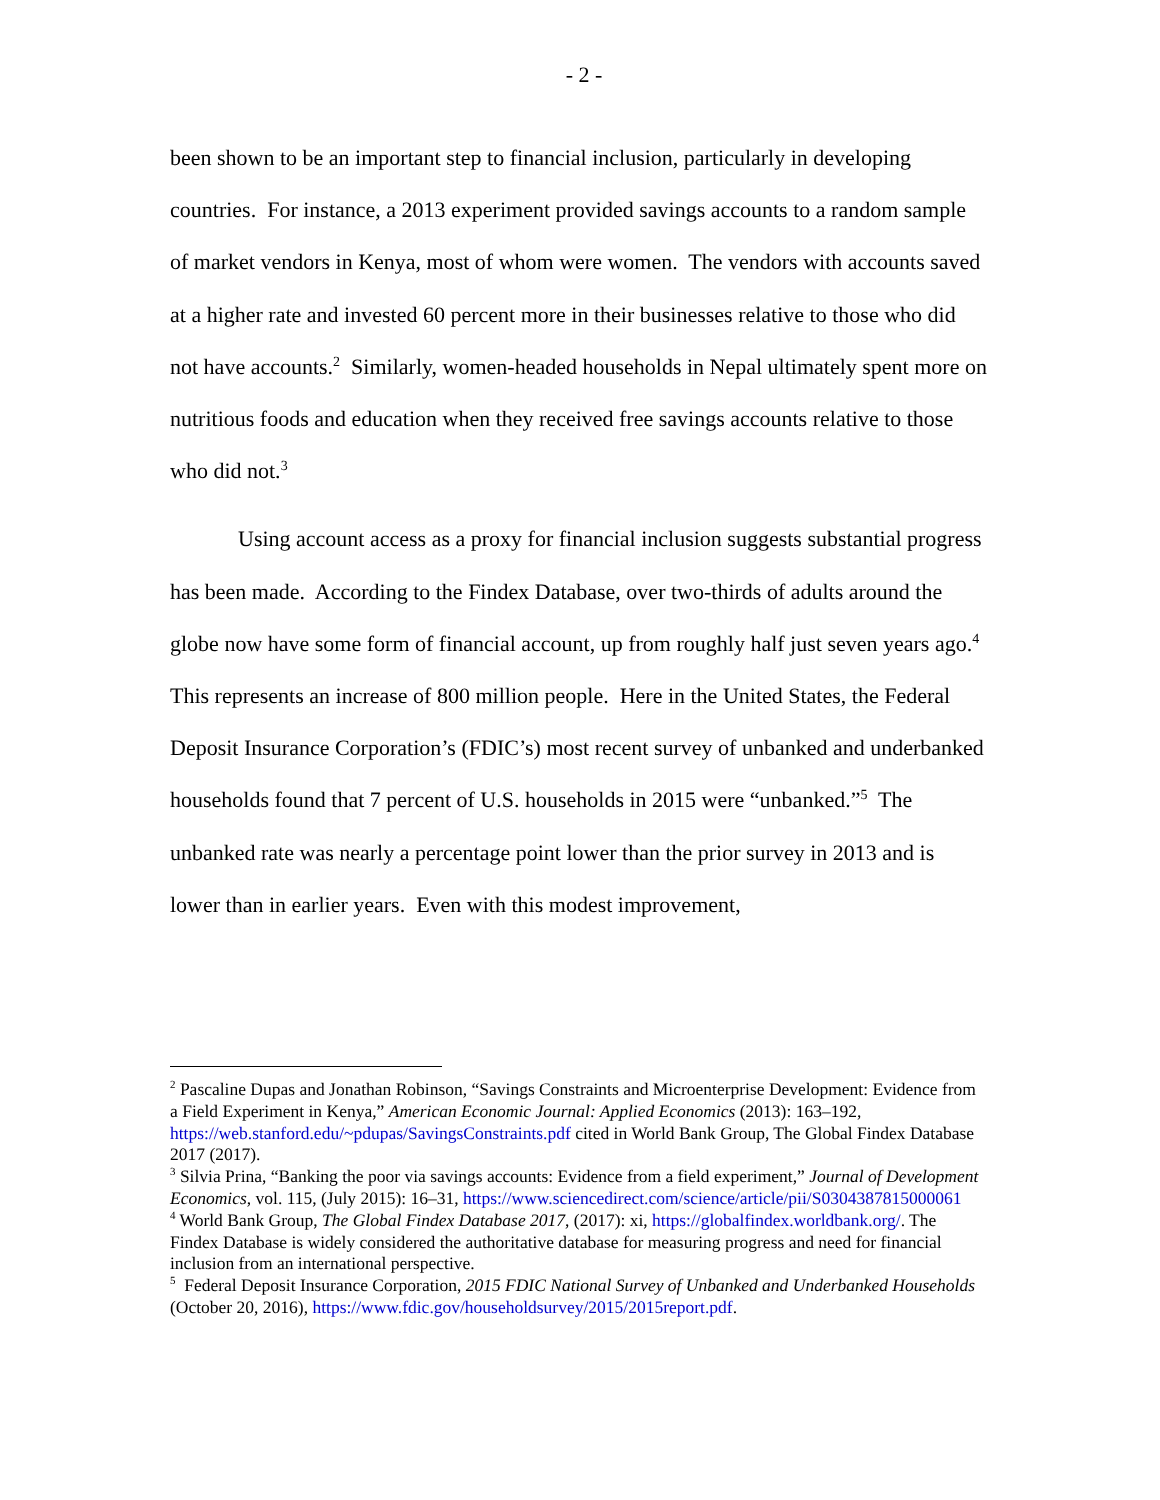- 2 -
been shown to be an important step to financial inclusion, particularly in developing countries. For instance, a 2013 experiment provided savings accounts to a random sample of market vendors in Kenya, most of whom were women. The vendors with accounts saved at a higher rate and invested 60 percent more in their businesses relative to those who did not have accounts.<sup>2</sup> Similarly, women-headed households in Nepal ultimately spent more on nutritious foods and education when they received free savings accounts relative to those who did not.<sup>3</sup>
Using account access as a proxy for financial inclusion suggests substantial progress has been made. According to the Findex Database, over two-thirds of adults around the globe now have some form of financial account, up from roughly half just seven years ago.<sup>4</sup> This represents an increase of 800 million people. Here in the United States, the Federal Deposit Insurance Corporation’s (FDIC’s) most recent survey of unbanked and underbanked households found that 7 percent of U.S. households in 2015 were “unbanked.”<sup>5</sup> The unbanked rate was nearly a percentage point lower than the prior survey in 2013 and is lower than in earlier years. Even with this modest improvement,
<sup>2</sup> Pascaline Dupas and Jonathan Robinson, “Savings Constraints and Microenterprise Development: Evidence from a Field Experiment in Kenya,” American Economic Journal: Applied Economics (2013): 163–192, https://web.stanford.edu/~pdupas/SavingsConstraints.pdf cited in World Bank Group, The Global Findex Database 2017 (2017).
<sup>3</sup> Silvia Prina, “Banking the poor via savings accounts: Evidence from a field experiment,” Journal of Development Economics, vol. 115, (July 2015): 16–31, https://www.sciencedirect.com/science/article/pii/S0304387815000061
<sup>4</sup> World Bank Group, The Global Findex Database 2017, (2017): xi, https://globalfindex.worldbank.org/. The Findex Database is widely considered the authoritative database for measuring progress and need for financial inclusion from an international perspective.
<sup>5</sup> Federal Deposit Insurance Corporation, 2015 FDIC National Survey of Unbanked and Underbanked Households (October 20, 2016), https://www.fdic.gov/householdsurvey/2015/2015report.pdf.